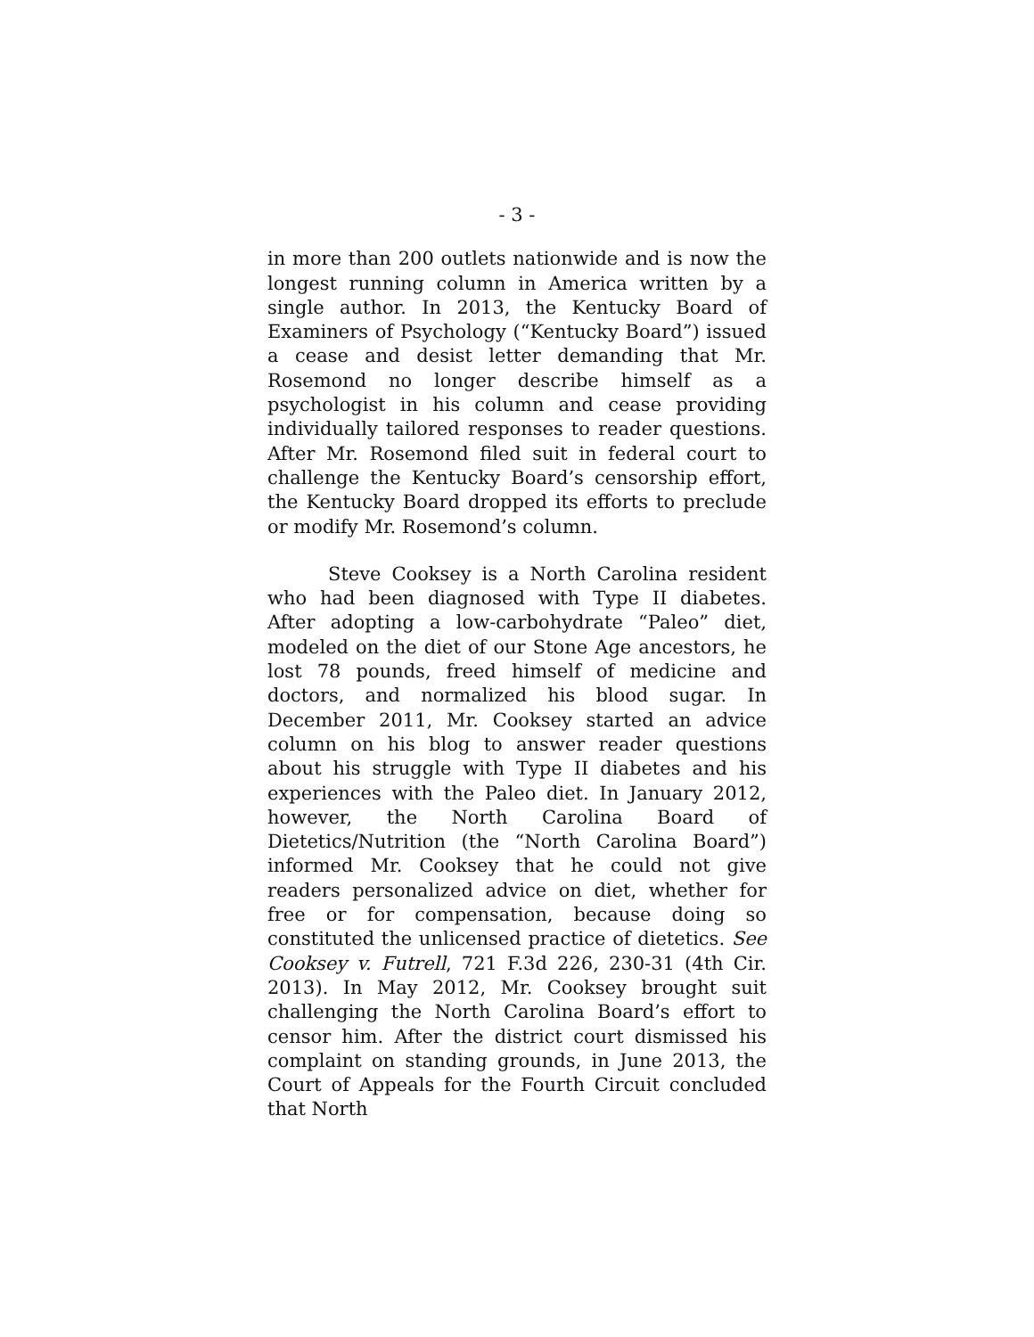- 3 -
in more than 200 outlets nationwide and is now the longest running column in America written by a single author. In 2013, the Kentucky Board of Examiners of Psychology (“Kentucky Board”) issued a cease and desist letter demanding that Mr. Rosemond no longer describe himself as a psychologist in his column and cease providing individually tailored responses to reader questions. After Mr. Rosemond filed suit in federal court to challenge the Kentucky Board’s censorship effort, the Kentucky Board dropped its efforts to preclude or modify Mr. Rosemond’s column.
Steve Cooksey is a North Carolina resident who had been diagnosed with Type II diabetes. After adopting a low-carbohydrate “Paleo” diet, modeled on the diet of our Stone Age ancestors, he lost 78 pounds, freed himself of medicine and doctors, and normalized his blood sugar. In December 2011, Mr. Cooksey started an advice column on his blog to answer reader questions about his struggle with Type II diabetes and his experiences with the Paleo diet. In January 2012, however, the North Carolina Board of Dietetics/Nutrition (the “North Carolina Board”) informed Mr. Cooksey that he could not give readers personalized advice on diet, whether for free or for compensation, because doing so constituted the unlicensed practice of dietetics. See Cooksey v. Futrell, 721 F.3d 226, 230-31 (4th Cir. 2013). In May 2012, Mr. Cooksey brought suit challenging the North Carolina Board’s effort to censor him. After the district court dismissed his complaint on standing grounds, in June 2013, the Court of Appeals for the Fourth Circuit concluded that North